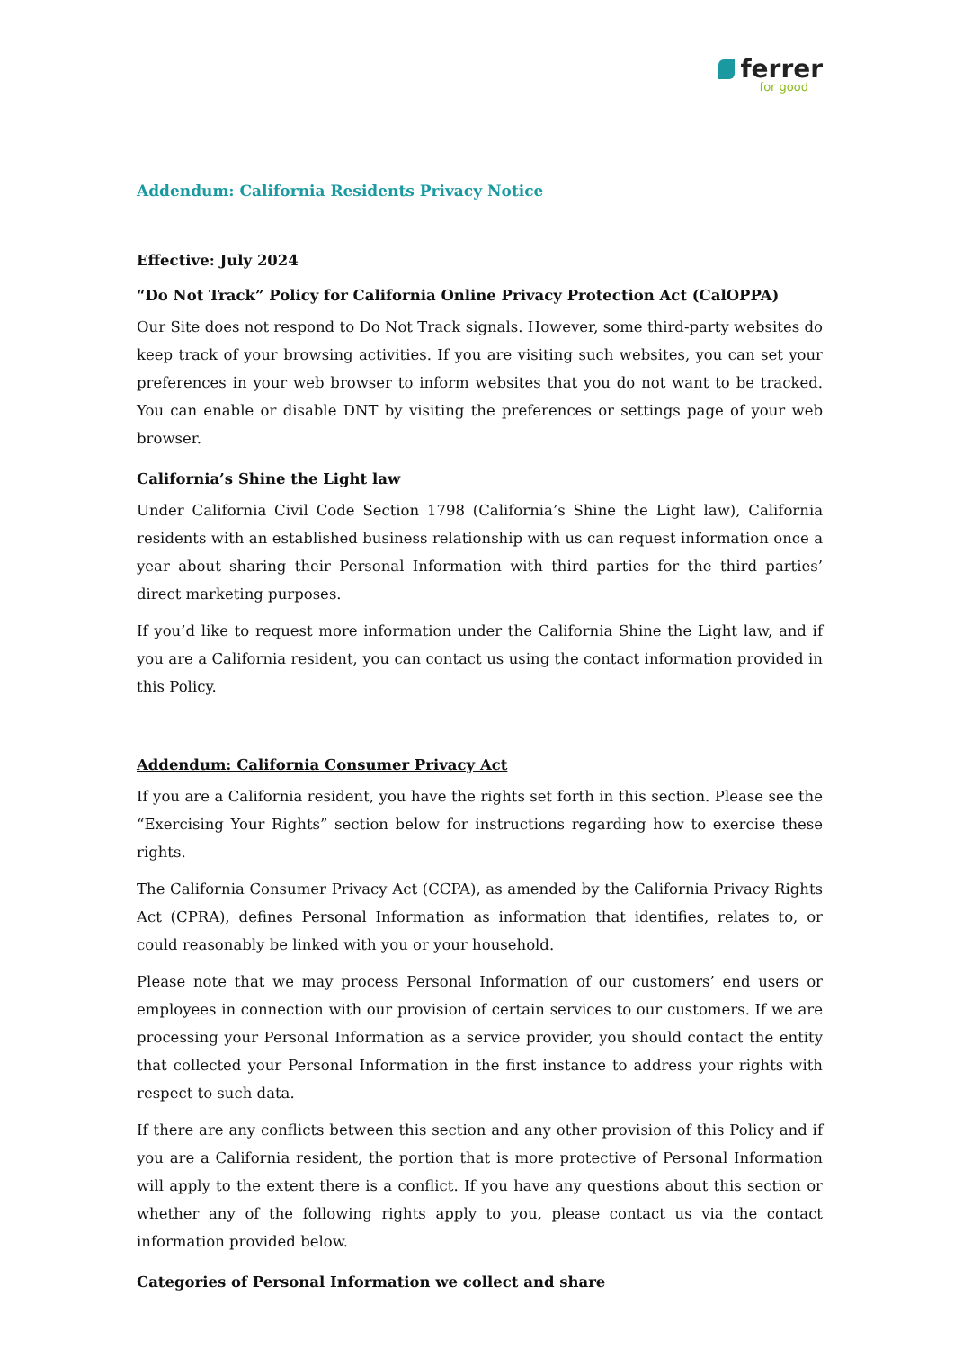ferrer
for good
Addendum: California Residents Privacy Notice
Effective: July 2024
“Do Not Track” Policy for California Online Privacy Protection Act (CalOPPA)
Our Site does not respond to Do Not Track signals. However, some third-party websites do keep track of your browsing activities. If you are visiting such websites, you can set your preferences in your web browser to inform websites that you do not want to be tracked. You can enable or disable DNT by visiting the preferences or settings page of your web browser.
California’s Shine the Light law
Under California Civil Code Section 1798 (California’s Shine the Light law), California residents with an established business relationship with us can request information once a year about sharing their Personal Information with third parties for the third parties’ direct marketing purposes.
If you’d like to request more information under the California Shine the Light law, and if you are a California resident, you can contact us using the contact information provided in this Policy.
Addendum: California Consumer Privacy Act
If you are a California resident, you have the rights set forth in this section. Please see the “Exercising Your Rights” section below for instructions regarding how to exercise these rights.
The California Consumer Privacy Act (CCPA), as amended by the California Privacy Rights Act (CPRA), defines Personal Information as information that identifies, relates to, or could reasonably be linked with you or your household.
Please note that we may process Personal Information of our customers’ end users or employees in connection with our provision of certain services to our customers. If we are processing your Personal Information as a service provider, you should contact the entity that collected your Personal Information in the first instance to address your rights with respect to such data.
If there are any conflicts between this section and any other provision of this Policy and if you are a California resident, the portion that is more protective of Personal Information will apply to the extent there is a conflict. If you have any questions about this section or whether any of the following rights apply to you, please contact us via the contact information provided below.
Categories of Personal Information we collect and share